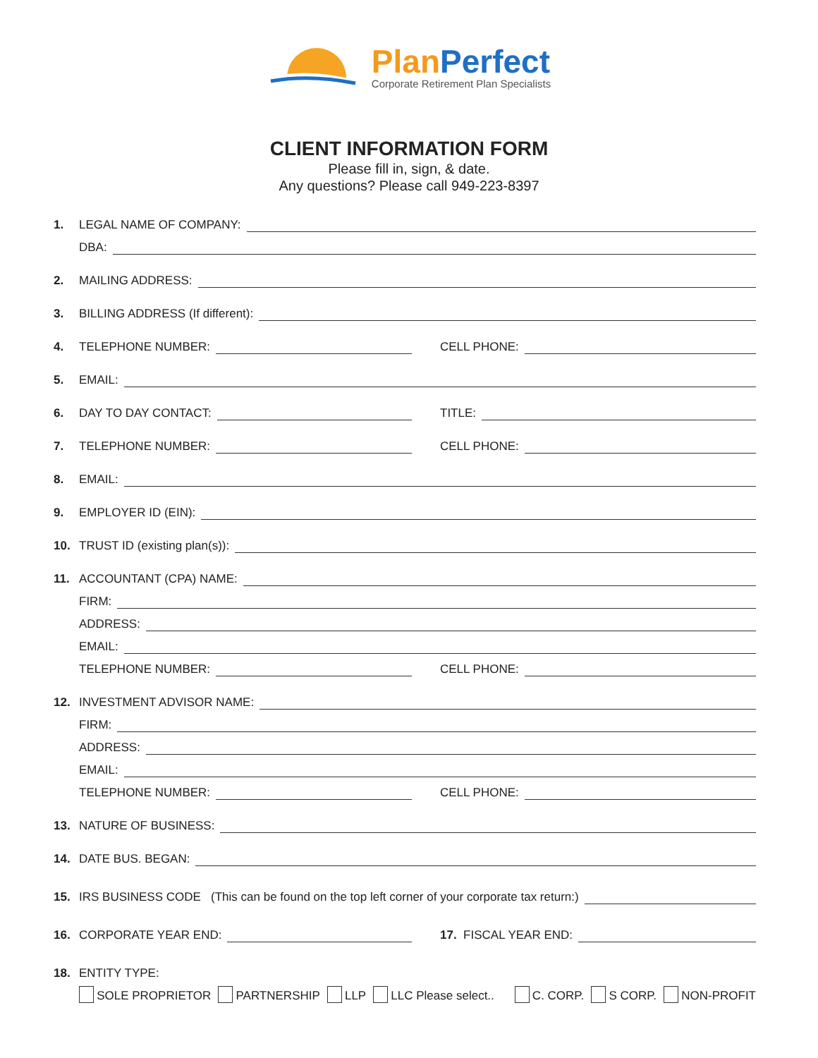Plan Perfect
Corporate Retirement Plan Specialists
CLIENT INFORMATION FORM
Please fill in, sign, & date.
Any questions? Please call 949-223-8397
1. LEGAL NAME OF COMPANY:
DBA:
2. MAILING ADDRESS:
3. BILLING ADDRESS (If different):
4. TELEPHONE NUMBER:
CELL PHONE:
5. EMAIL:
6. DAY TO DAY CONTACT:
TITLE:
7. TELEPHONE NUMBER:
CELL PHONE:
8. EMAIL:
9. EMPLOYER ID (EIN):
10. TRUST ID (existing plan(s)):
11. ACCOUNTANT (CPA) NAME:
FIRM:
ADDRESS:
EMAIL:
TELEPHONE NUMBER:
CELL PHONE:
12. INVESTMENT ADVISOR NAME:
FIRM:
ADDRESS:
EMAIL:
TELEPHONE NUMBER:
CELL PHONE:
13. NATURE OF BUSINESS:
14. DATE BUS. BEGAN:
15. IRS BUSINESS CODE (This can be found on the top left corner of your corporate tax return:)
16. CORPORATE YEAR END:
17. FISCAL YEAR END:
18. ENTITY TYPE:
SOLE PROPRIETOR PARTNERSHIP LLP LLC Please select.. C. CORP. S CORP. NON-PROFIT